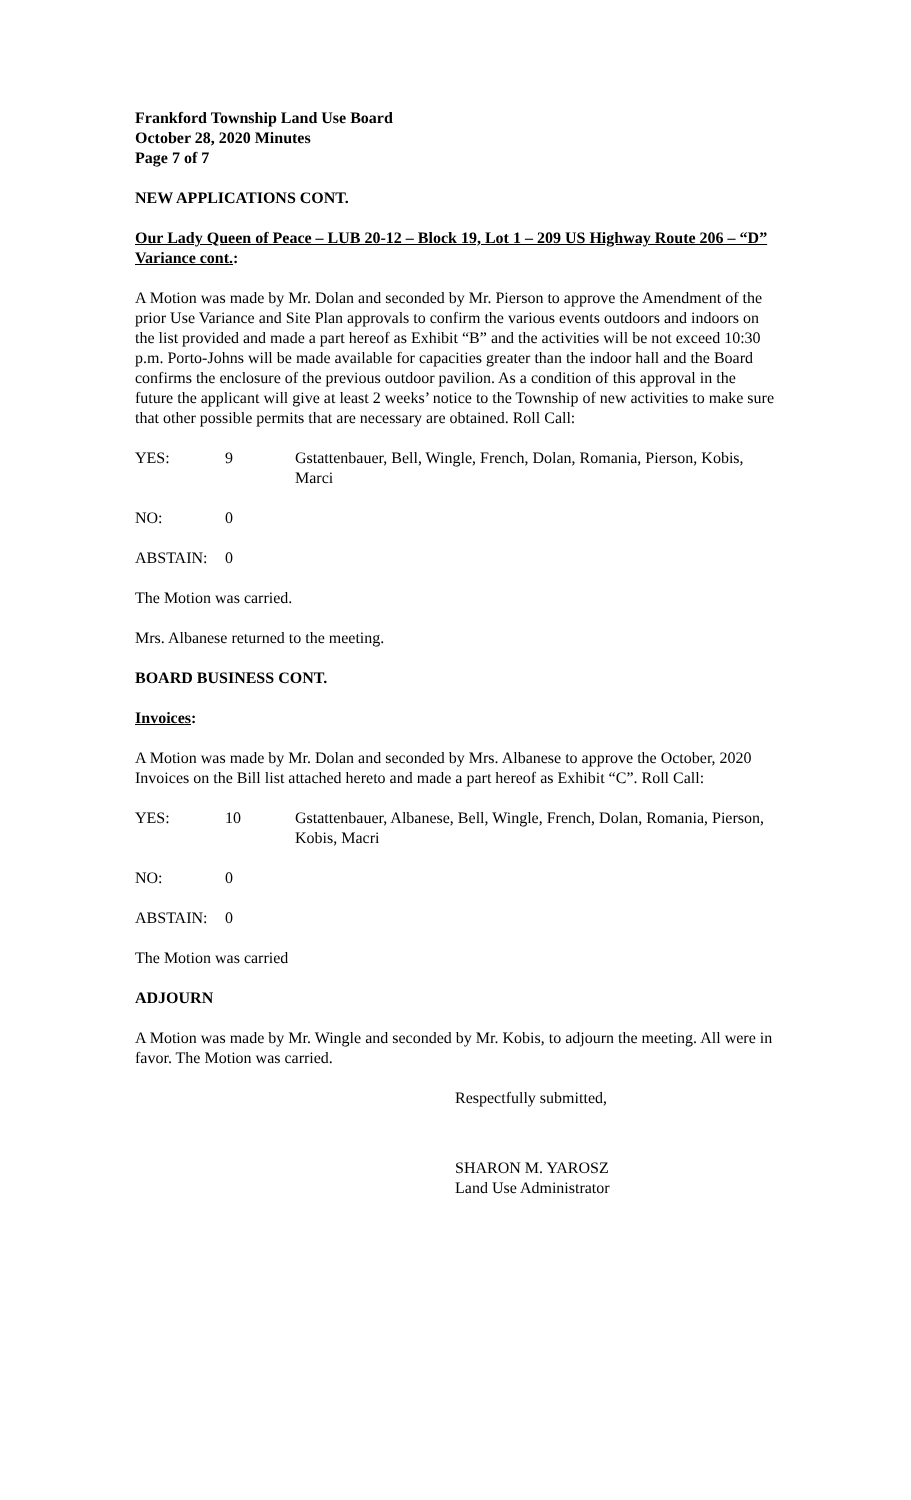Frankford Township Land Use Board
October 28, 2020 Minutes
Page 7 of 7
NEW APPLICATIONS CONT.
Our Lady Queen of Peace – LUB 20-12 – Block 19, Lot 1 – 209 US Highway Route 206 – “D” Variance cont.:
A Motion was made by Mr. Dolan and seconded by Mr. Pierson to approve the Amendment of the prior Use Variance and Site Plan approvals to confirm the various events outdoors and indoors on the list provided and made a part hereof as Exhibit “B” and the activities will be not exceed 10:30 p.m. Porto-Johns will be made available for capacities greater than the indoor hall and the Board confirms the enclosure of the previous outdoor pavilion. As a condition of this approval in the future the applicant will give at least 2 weeks’ notice to the Township of new activities to make sure that other possible permits that are necessary are obtained. Roll Call:
YES: 9 Gstattenbauer, Bell, Wingle, French, Dolan, Romania, Pierson, Kobis, Marci
NO: 0
ABSTAIN: 0
The Motion was carried.
Mrs. Albanese returned to the meeting.
BOARD BUSINESS CONT.
Invoices:
A Motion was made by Mr. Dolan and seconded by Mrs. Albanese to approve the October, 2020 Invoices on the Bill list attached hereto and made a part hereof as Exhibit “C”. Roll Call:
YES: 10 Gstattenbauer, Albanese, Bell, Wingle, French, Dolan, Romania, Pierson, Kobis, Macri
NO: 0
ABSTAIN: 0
The Motion was carried
ADJOURN
A Motion was made by Mr. Wingle and seconded by Mr. Kobis, to adjourn the meeting. All were in favor. The Motion was carried.
Respectfully submitted,
SHARON M. YAROSZ
Land Use Administrator